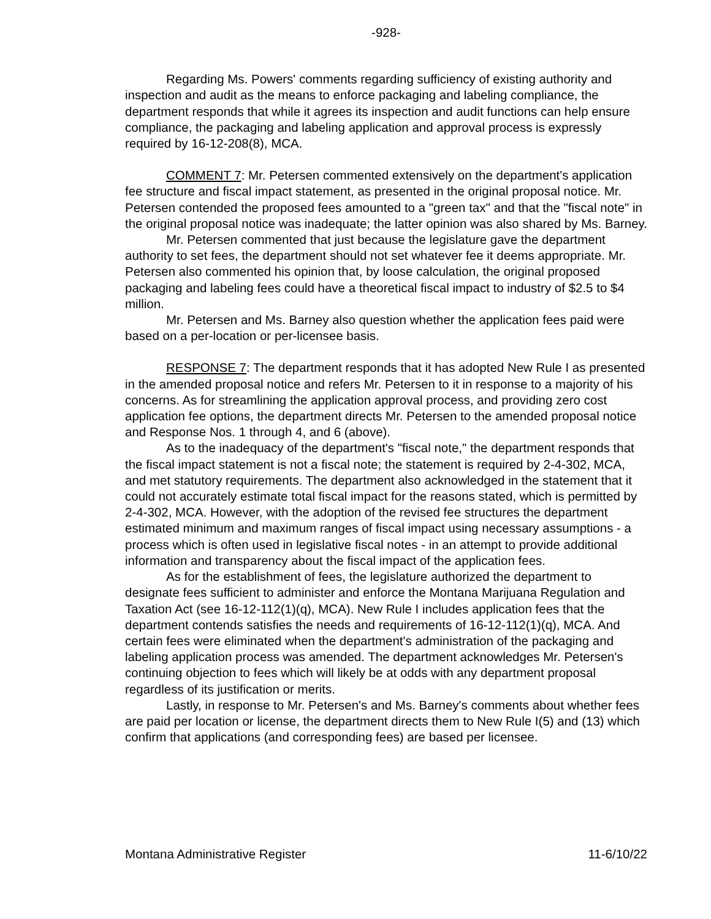-928-
Regarding Ms. Powers' comments regarding sufficiency of existing authority and inspection and audit as the means to enforce packaging and labeling compliance, the department responds that while it agrees its inspection and audit functions can help ensure compliance, the packaging and labeling application and approval process is expressly required by 16-12-208(8), MCA.
COMMENT 7: Mr. Petersen commented extensively on the department's application fee structure and fiscal impact statement, as presented in the original proposal notice. Mr. Petersen contended the proposed fees amounted to a "green tax" and that the "fiscal note" in the original proposal notice was inadequate; the latter opinion was also shared by Ms. Barney.
Mr. Petersen commented that just because the legislature gave the department authority to set fees, the department should not set whatever fee it deems appropriate. Mr. Petersen also commented his opinion that, by loose calculation, the original proposed packaging and labeling fees could have a theoretical fiscal impact to industry of $2.5 to $4 million.
Mr. Petersen and Ms. Barney also question whether the application fees paid were based on a per-location or per-licensee basis.
RESPONSE 7: The department responds that it has adopted New Rule I as presented in the amended proposal notice and refers Mr. Petersen to it in response to a majority of his concerns. As for streamlining the application approval process, and providing zero cost application fee options, the department directs Mr. Petersen to the amended proposal notice and Response Nos. 1 through 4, and 6 (above).
As to the inadequacy of the department's "fiscal note," the department responds that the fiscal impact statement is not a fiscal note; the statement is required by 2-4-302, MCA, and met statutory requirements. The department also acknowledged in the statement that it could not accurately estimate total fiscal impact for the reasons stated, which is permitted by 2-4-302, MCA. However, with the adoption of the revised fee structures the department estimated minimum and maximum ranges of fiscal impact using necessary assumptions - a process which is often used in legislative fiscal notes - in an attempt to provide additional information and transparency about the fiscal impact of the application fees.
As for the establishment of fees, the legislature authorized the department to designate fees sufficient to administer and enforce the Montana Marijuana Regulation and Taxation Act (see 16-12-112(1)(q), MCA). New Rule I includes application fees that the department contends satisfies the needs and requirements of 16-12-112(1)(q), MCA. And certain fees were eliminated when the department's administration of the packaging and labeling application process was amended. The department acknowledges Mr. Petersen's continuing objection to fees which will likely be at odds with any department proposal regardless of its justification or merits.
Lastly, in response to Mr. Petersen's and Ms. Barney's comments about whether fees are paid per location or license, the department directs them to New Rule I(5) and (13) which confirm that applications (and corresponding fees) are based per licensee.
Montana Administrative Register 11-6/10/22